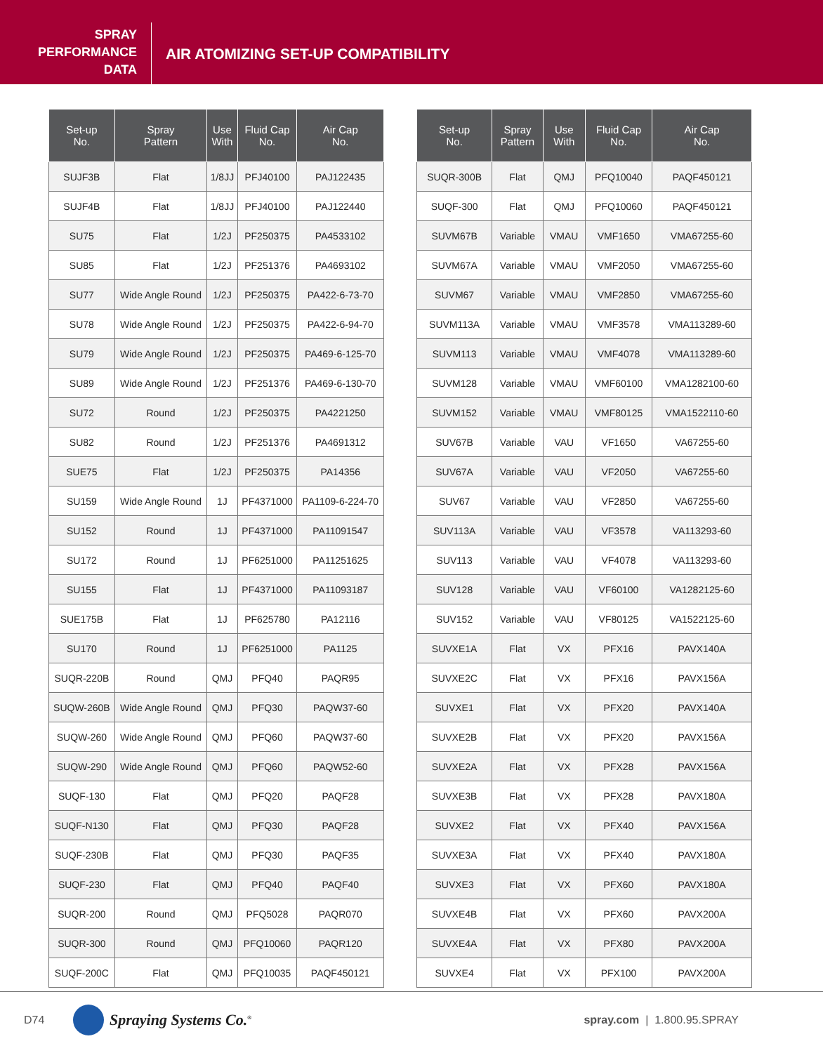SPRAY
PERFORMANCE
DATA
AIR ATOMIZING SET-UP COMPATIBILITY
| Set-up No. | Spray Pattern | Use With | Fluid Cap No. | Air Cap No. |
| --- | --- | --- | --- | --- |
| SUJF3B | Flat | 1/8JJ | PFJ40100 | PAJ122435 |
| SUJF4B | Flat | 1/8JJ | PFJ40100 | PAJ122440 |
| SU75 | Flat | 1/2J | PF250375 | PA4533102 |
| SU85 | Flat | 1/2J | PF251376 | PA4693102 |
| SU77 | Wide Angle Round | 1/2J | PF250375 | PA422-6-73-70 |
| SU78 | Wide Angle Round | 1/2J | PF250375 | PA422-6-94-70 |
| SU79 | Wide Angle Round | 1/2J | PF250375 | PA469-6-125-70 |
| SU89 | Wide Angle Round | 1/2J | PF251376 | PA469-6-130-70 |
| SU72 | Round | 1/2J | PF250375 | PA4221250 |
| SU82 | Round | 1/2J | PF251376 | PA4691312 |
| SUE75 | Flat | 1/2J | PF250375 | PA14356 |
| SU159 | Wide Angle Round | 1J | PF4371000 | PA1109-6-224-70 |
| SU152 | Round | 1J | PF4371000 | PA11091547 |
| SU172 | Round | 1J | PF6251000 | PA11251625 |
| SU155 | Flat | 1J | PF4371000 | PA11093187 |
| SUE175B | Flat | 1J | PF625780 | PA12116 |
| SU170 | Round | 1J | PF6251000 | PA1125 |
| SUQR-220B | Round | QMJ | PFQ40 | PAQR95 |
| SUQW-260B | Wide Angle Round | QMJ | PFQ30 | PAQW37-60 |
| SUQW-260 | Wide Angle Round | QMJ | PFQ60 | PAQW37-60 |
| SUQW-290 | Wide Angle Round | QMJ | PFQ60 | PAQW52-60 |
| SUQF-130 | Flat | QMJ | PFQ20 | PAQF28 |
| SUQF-N130 | Flat | QMJ | PFQ30 | PAQF28 |
| SUQF-230B | Flat | QMJ | PFQ30 | PAQF35 |
| SUQF-230 | Flat | QMJ | PFQ40 | PAQF40 |
| SUQR-200 | Round | QMJ | PFQ5028 | PAQR070 |
| SUQR-300 | Round | QMJ | PFQ10060 | PAQR120 |
| SUQF-200C | Flat | QMJ | PFQ10035 | PAQF450121 |
| Set-up No. | Spray Pattern | Use With | Fluid Cap No. | Air Cap No. |
| --- | --- | --- | --- | --- |
| SUQR-300B | Flat | QMJ | PFQ10040 | PAQF450121 |
| SUQF-300 | Flat | QMJ | PFQ10060 | PAQF450121 |
| SUVM67B | Variable | VMAU | VMF1650 | VMA67255-60 |
| SUVM67A | Variable | VMAU | VMF2050 | VMA67255-60 |
| SUVM67 | Variable | VMAU | VMF2850 | VMA67255-60 |
| SUVM113A | Variable | VMAU | VMF3578 | VMA113289-60 |
| SUVM113 | Variable | VMAU | VMF4078 | VMA113289-60 |
| SUVM128 | Variable | VMAU | VMF60100 | VMA1282100-60 |
| SUVM152 | Variable | VMAU | VMF80125 | VMA1522110-60 |
| SUV67B | Variable | VAU | VF1650 | VA67255-60 |
| SUV67A | Variable | VAU | VF2050 | VA67255-60 |
| SUV67 | Variable | VAU | VF2850 | VA67255-60 |
| SUV113A | Variable | VAU | VF3578 | VA113293-60 |
| SUV113 | Variable | VAU | VF4078 | VA113293-60 |
| SUV128 | Variable | VAU | VF60100 | VA1282125-60 |
| SUV152 | Variable | VAU | VF80125 | VA1522125-60 |
| SUVXE1A | Flat | VX | PFX16 | PAVX140A |
| SUVXE2C | Flat | VX | PFX16 | PAVX156A |
| SUVXE1 | Flat | VX | PFX20 | PAVX140A |
| SUVXE2B | Flat | VX | PFX20 | PAVX156A |
| SUVXE2A | Flat | VX | PFX28 | PAVX156A |
| SUVXE3B | Flat | VX | PFX28 | PAVX180A |
| SUVXE2 | Flat | VX | PFX40 | PAVX156A |
| SUVXE3A | Flat | VX | PFX40 | PAVX180A |
| SUVXE3 | Flat | VX | PFX60 | PAVX180A |
| SUVXE4B | Flat | VX | PFX60 | PAVX200A |
| SUVXE4A | Flat | VX | PFX80 | PAVX200A |
| SUVXE4 | Flat | VX | PFX100 | PAVX200A |
D74 Spraying Systems Co.<sup>®</sup> spray.com | 1.800.95.SPRAY